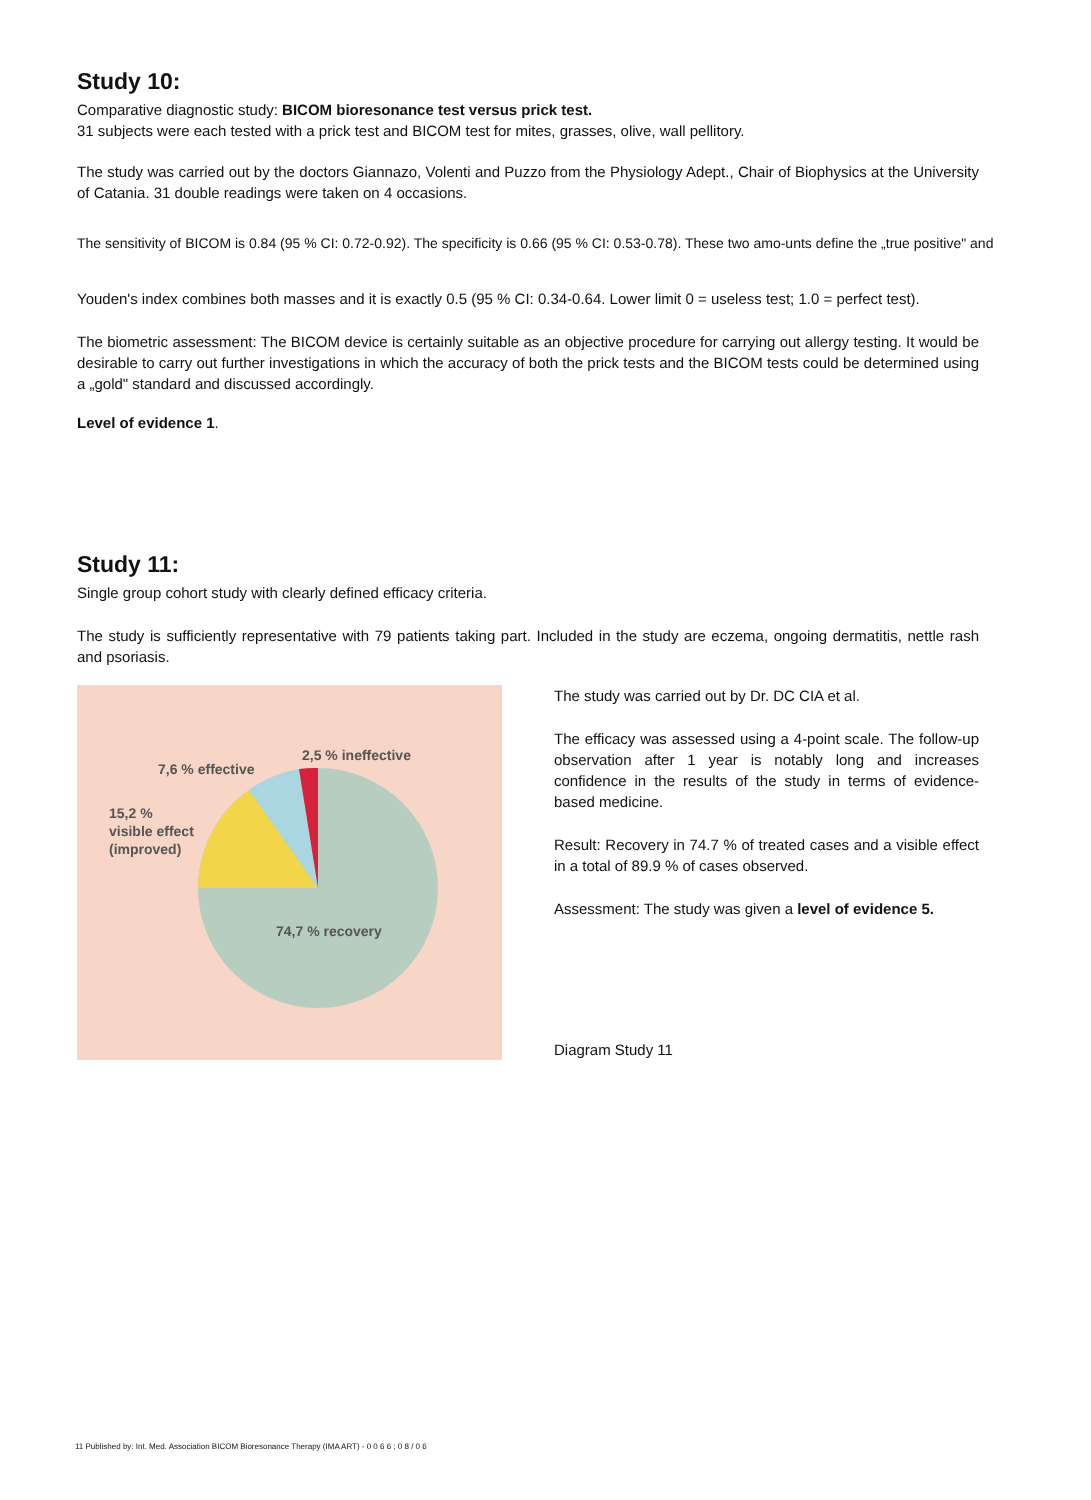Study 10:
Comparative diagnostic study: BICOM bioresonance test versus prick test.
31 subjects were each tested with a prick test and BICOM test for mites, grasses, olive, wall pellitory.
The study was carried out by the doctors Giannazo, Volenti and Puzzo from the Physiology Adept., Chair of Biophysics at the University of Catania. 31 double readings were taken on 4 occasions.
The sensitivity of BICOM is 0.84 (95 % CI: 0.72-0.92). The specificity is 0.66 (95 % CI: 0.53-0.78). These two amo-unts define the „true positive" and
Youden's index combines both masses and it is exactly 0.5 (95 % CI: 0.34-0.64. Lower limit 0 = useless test; 1.0 = perfect test).
The biometric assessment: The BICOM device is certainly suitable as an objective procedure for carrying out allergy testing. It would be desirable to carry out further investigations in which the accuracy of both the prick tests and the BICOM tests could be determined using a „gold" standard and discussed accordingly.
Level of evidence 1.
Study 11:
Single group cohort study with clearly defined efficacy criteria.
The study is sufficiently representative with 79 patients taking part. Included in the study are eczema, ongoing dermatitis, nettle rash and psoriasis.
7,6 % effective
2,5 % ineffective
15,2 %
visible effect
(improved)
74,7 % recovery
The study was carried out by Dr. DC CIA et al.
The efficacy was assessed using a 4-point scale. The follow-up observation after 1 year is notably long and increases confidence in the results of the study in terms of evidence-based medicine.
Result: Recovery in 74.7 % of treated cases and a visible effect in a total of 89.9 % of cases observed.
Assessment: The study was given a level of evidence 5.
Diagram Study 11
11 Published by: Int. Med. Association BICOM Bioresonance Therapy (IMA ART) - 0 0 6 6 ; 0 8 / 0 6